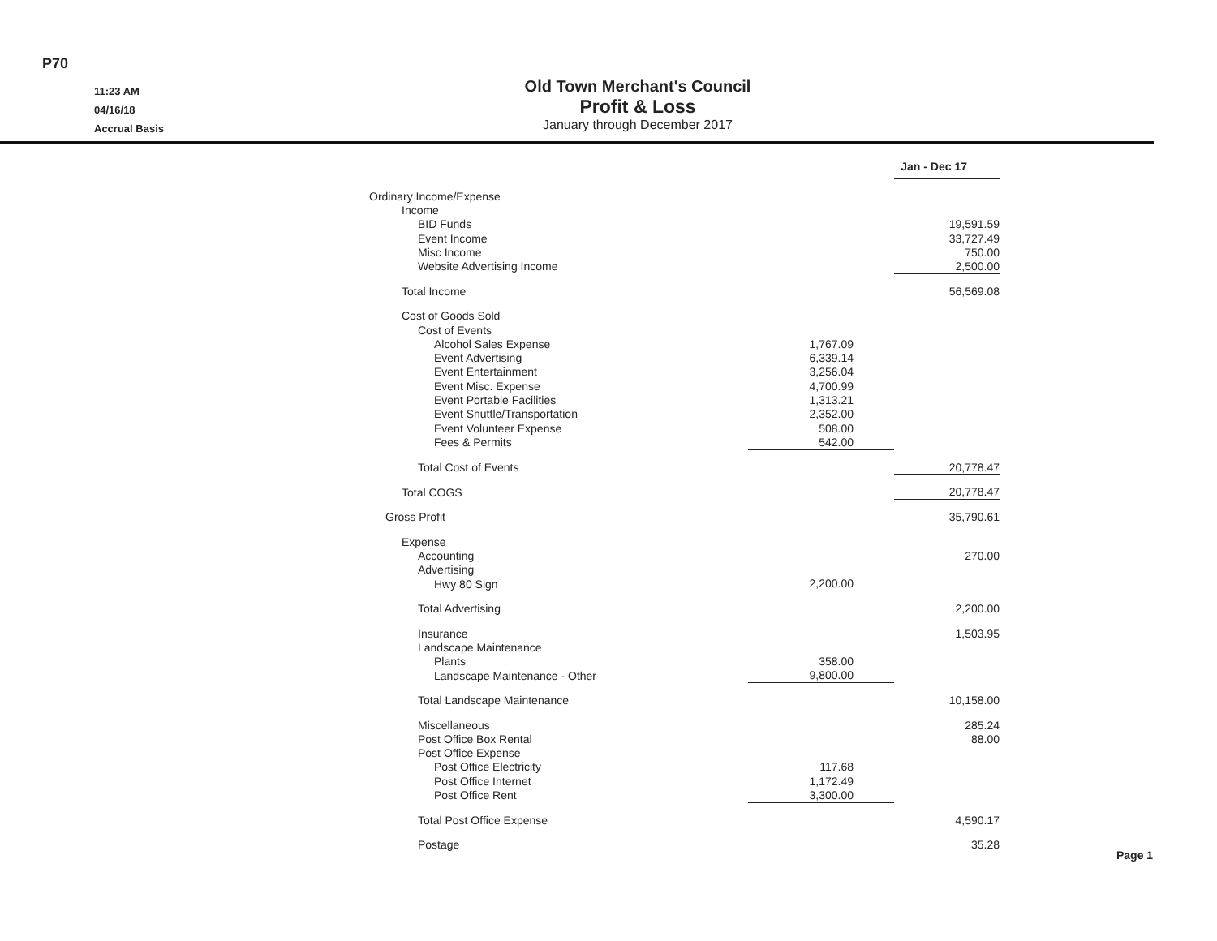P70
11:23 AM
04/16/18
Accrual Basis
Old Town Merchant's Council
Profit & Loss
January through December 2017
| | | Jan - Dec 17 |
| Ordinary Income/Expense | | |
| Income | | |
| BID Funds | | 19,591.59 |
| Event Income | | 33,727.49 |
| Misc Income | | 750.00 |
| Website Advertising Income | | 2,500.00 |
| Total Income | | 56,569.08 |
| Cost of Goods Sold | | |
| Cost of Events | | |
| Alcohol Sales Expense | 1,767.09 | |
| Event Advertising | 6,339.14 | |
| Event Entertainment | 3,256.04 | |
| Event Misc. Expense | 4,700.99 | |
| Event Portable Facilities | 1,313.21 | |
| Event Shuttle/Transportation | 2,352.00 | |
| Event Volunteer Expense | 508.00 | |
| Fees & Permits | 542.00 | |
| Total Cost of Events | | 20,778.47 |
| Total COGS | | 20,778.47 |
| Gross Profit | | 35,790.61 |
| Expense | | |
| Accounting | | 270.00 |
| Advertising | | |
| Hwy 80 Sign | 2,200.00 | |
| Total Advertising | | 2,200.00 |
| Insurance | | 1,503.95 |
| Landscape Maintenance | | |
| Plants | 358.00 | |
| Landscape Maintenance - Other | 9,800.00 | |
| Total Landscape Maintenance | | 10,158.00 |
| Miscellaneous | | 285.24 |
| Post Office Box Rental | | 88.00 |
| Post Office Expense | | |
| Post Office Electricity | 117.68 | |
| Post Office Internet | 1,172.49 | |
| Post Office Rent | 3,300.00 | |
| Total Post Office Expense | | 4,590.17 |
| Postage | | 35.28 |
Page 1